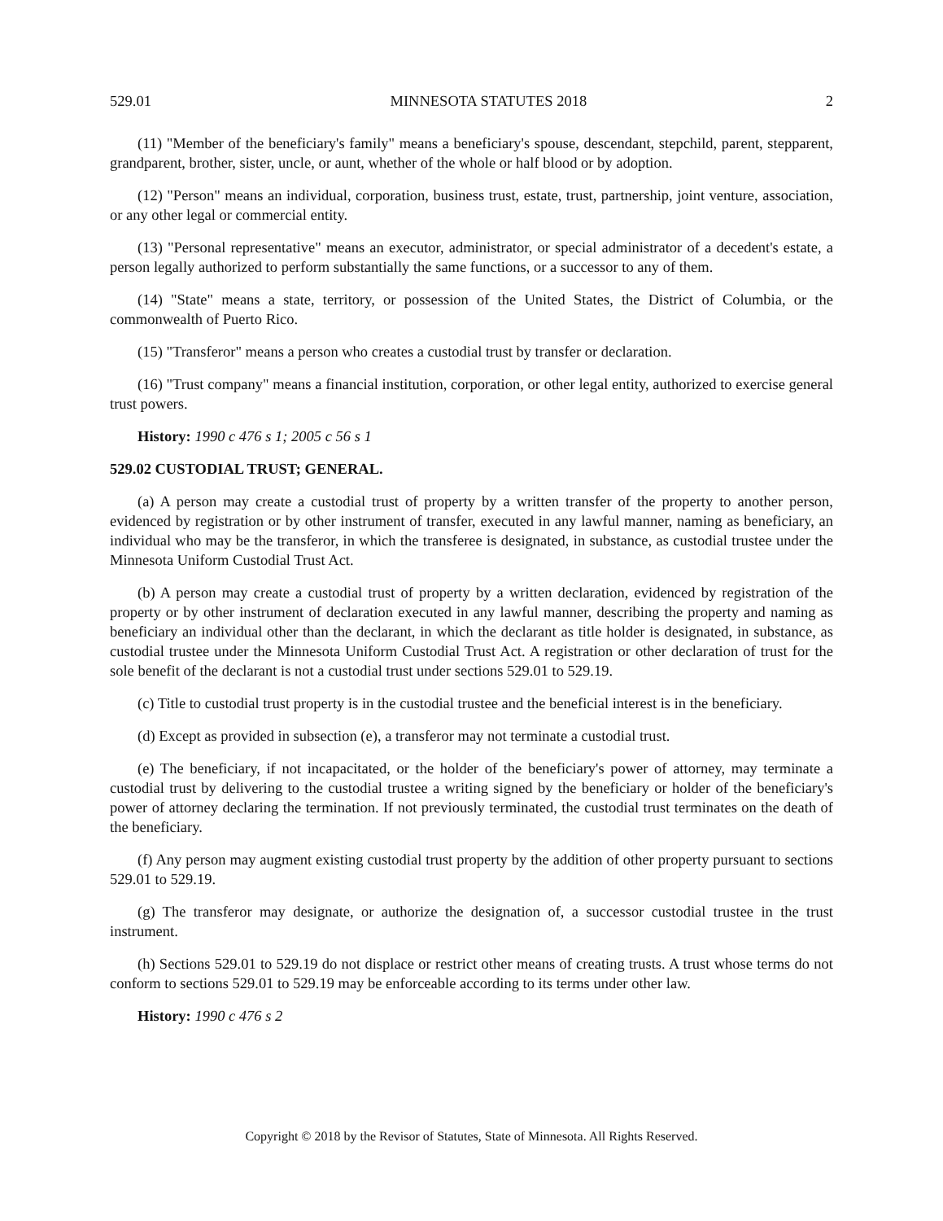529.01 MINNESOTA STATUTES 2018 2
(11) "Member of the beneficiary's family" means a beneficiary's spouse, descendant, stepchild, parent, stepparent, grandparent, brother, sister, uncle, or aunt, whether of the whole or half blood or by adoption.
(12) "Person" means an individual, corporation, business trust, estate, trust, partnership, joint venture, association, or any other legal or commercial entity.
(13) "Personal representative" means an executor, administrator, or special administrator of a decedent's estate, a person legally authorized to perform substantially the same functions, or a successor to any of them.
(14) "State" means a state, territory, or possession of the United States, the District of Columbia, or the commonwealth of Puerto Rico.
(15) "Transferor" means a person who creates a custodial trust by transfer or declaration.
(16) "Trust company" means a financial institution, corporation, or other legal entity, authorized to exercise general trust powers.
History: 1990 c 476 s 1; 2005 c 56 s 1
529.02 CUSTODIAL TRUST; GENERAL.
(a) A person may create a custodial trust of property by a written transfer of the property to another person, evidenced by registration or by other instrument of transfer, executed in any lawful manner, naming as beneficiary, an individual who may be the transferor, in which the transferee is designated, in substance, as custodial trustee under the Minnesota Uniform Custodial Trust Act.
(b) A person may create a custodial trust of property by a written declaration, evidenced by registration of the property or by other instrument of declaration executed in any lawful manner, describing the property and naming as beneficiary an individual other than the declarant, in which the declarant as title holder is designated, in substance, as custodial trustee under the Minnesota Uniform Custodial Trust Act. A registration or other declaration of trust for the sole benefit of the declarant is not a custodial trust under sections 529.01 to 529.19.
(c) Title to custodial trust property is in the custodial trustee and the beneficial interest is in the beneficiary.
(d) Except as provided in subsection (e), a transferor may not terminate a custodial trust.
(e) The beneficiary, if not incapacitated, or the holder of the beneficiary's power of attorney, may terminate a custodial trust by delivering to the custodial trustee a writing signed by the beneficiary or holder of the beneficiary's power of attorney declaring the termination. If not previously terminated, the custodial trust terminates on the death of the beneficiary.
(f) Any person may augment existing custodial trust property by the addition of other property pursuant to sections 529.01 to 529.19.
(g) The transferor may designate, or authorize the designation of, a successor custodial trustee in the trust instrument.
(h) Sections 529.01 to 529.19 do not displace or restrict other means of creating trusts. A trust whose terms do not conform to sections 529.01 to 529.19 may be enforceable according to its terms under other law.
History: 1990 c 476 s 2
Copyright © 2018 by the Revisor of Statutes, State of Minnesota. All Rights Reserved.